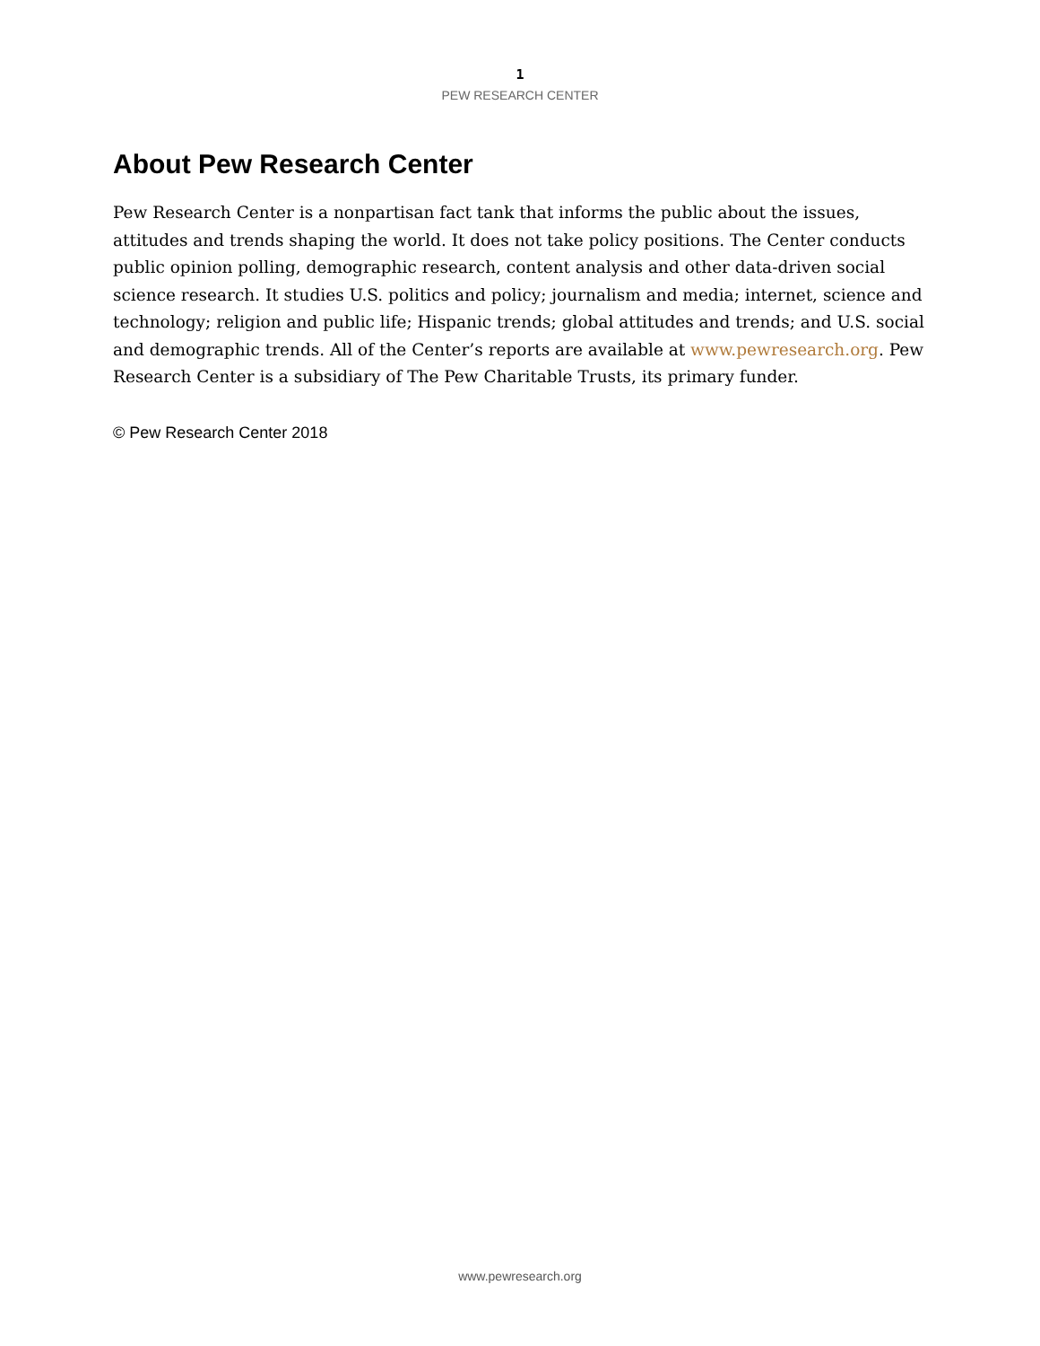1
PEW RESEARCH CENTER
About Pew Research Center
Pew Research Center is a nonpartisan fact tank that informs the public about the issues, attitudes and trends shaping the world. It does not take policy positions. The Center conducts public opinion polling, demographic research, content analysis and other data-driven social science research. It studies U.S. politics and policy; journalism and media; internet, science and technology; religion and public life; Hispanic trends; global attitudes and trends; and U.S. social and demographic trends. All of the Center’s reports are available at www.pewresearch.org. Pew Research Center is a subsidiary of The Pew Charitable Trusts, its primary funder.
© Pew Research Center 2018
www.pewresearch.org